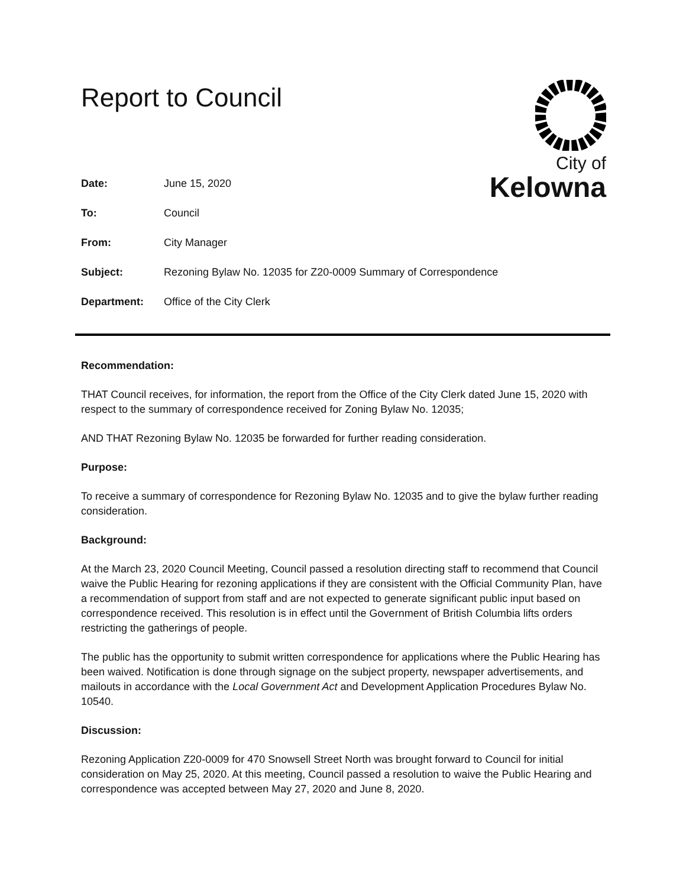Report to Council
City of
Kelowna
Date: June 15, 2020
To: Council
From: City Manager
Subject: Rezoning Bylaw No. 12035 for Z20-0009 Summary of Correspondence
Department: Office of the City Clerk
Recommendation:
THAT Council receives, for information, the report from the Office of the City Clerk dated June 15, 2020 with respect to the summary of correspondence received for Zoning Bylaw No. 12035;
AND THAT Rezoning Bylaw No. 12035 be forwarded for further reading consideration.
Purpose:
To receive a summary of correspondence for Rezoning Bylaw No. 12035 and to give the bylaw further reading consideration.
Background:
At the March 23, 2020 Council Meeting, Council passed a resolution directing staff to recommend that Council waive the Public Hearing for rezoning applications if they are consistent with the Official Community Plan, have a recommendation of support from staff and are not expected to generate significant public input based on correspondence received. This resolution is in effect until the Government of British Columbia lifts orders restricting the gatherings of people.
The public has the opportunity to submit written correspondence for applications where the Public Hearing has been waived. Notification is done through signage on the subject property, newspaper advertisements, and mailouts in accordance with the Local Government Act and Development Application Procedures Bylaw No. 10540.
Discussion:
Rezoning Application Z20-0009 for 470 Snowsell Street North was brought forward to Council for initial consideration on May 25, 2020. At this meeting, Council passed a resolution to waive the Public Hearing and correspondence was accepted between May 27, 2020 and June 8, 2020.